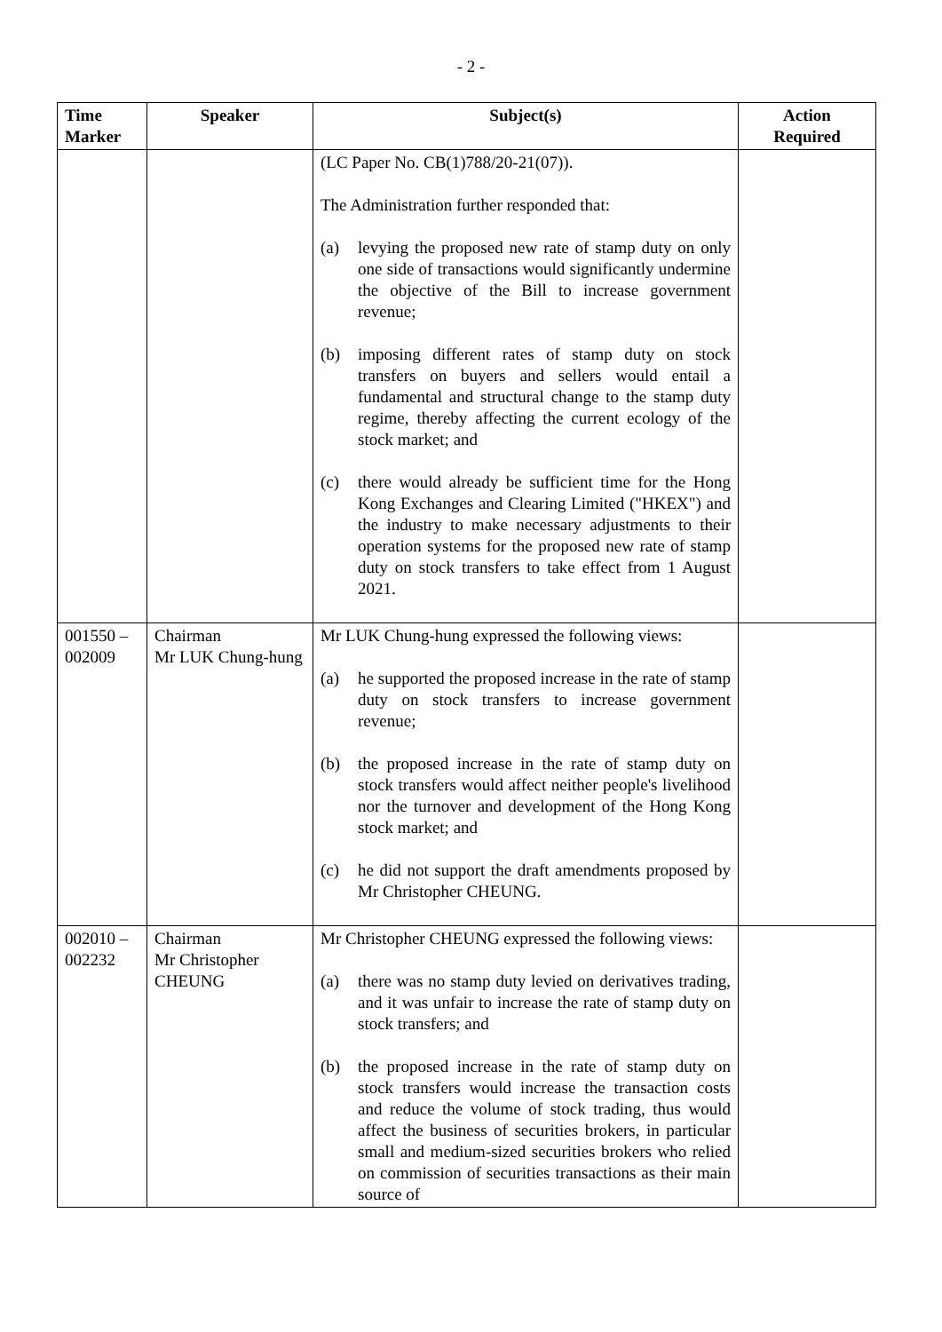- 2 -
| Time Marker | Speaker | Subject(s) | Action Required |
| --- | --- | --- | --- |
| | | (LC Paper No. CB(1)788/20-21(07)). The Administration further responded that: (a) levying the proposed new rate of stamp duty on only one side of transactions would significantly undermine the objective of the Bill to increase government revenue; (b) imposing different rates of stamp duty on stock transfers on buyers and sellers would entail a fundamental and structural change to the stamp duty regime, thereby affecting the current ecology of the stock market; and (c) there would already be sufficient time for the Hong Kong Exchanges and Clearing Limited ("HKEX") and the industry to make necessary adjustments to their operation systems for the proposed new rate of stamp duty on stock transfers to take effect from 1 August 2021. | |
| 001550 – 002009 | Chairman Mr LUK Chung-hung | Mr LUK Chung-hung expressed the following views: (a) he supported the proposed increase in the rate of stamp duty on stock transfers to increase government revenue; (b) the proposed increase in the rate of stamp duty on stock transfers would affect neither people's livelihood nor the turnover and development of the Hong Kong stock market; and (c) he did not support the draft amendments proposed by Mr Christopher CHEUNG. | |
| 002010 – 002232 | Chairman Mr Christopher CHEUNG | Mr Christopher CHEUNG expressed the following views: (a) there was no stamp duty levied on derivatives trading, and it was unfair to increase the rate of stamp duty on stock transfers; and (b) the proposed increase in the rate of stamp duty on stock transfers would increase the transaction costs and reduce the volume of stock trading, thus would affect the business of securities brokers, in particular small and medium-sized securities brokers who relied on commission of securities transactions as their main source of | |